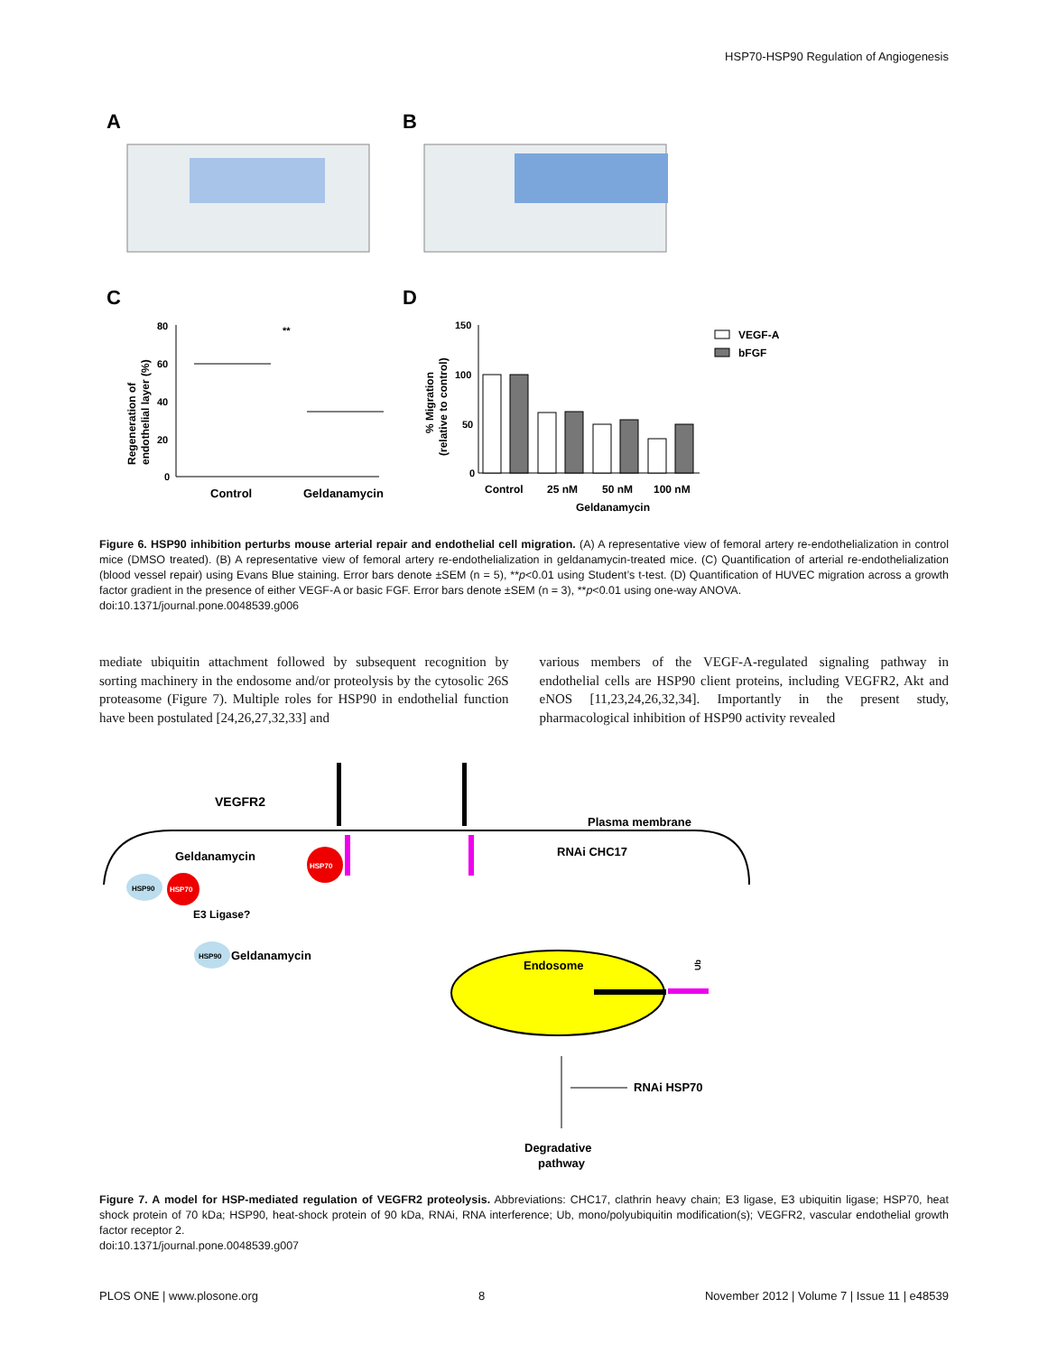HSP70-HSP90 Regulation of Angiogenesis
A
B
C
D
80
60
40
20
0
Regeneration of
endothelial layer (%)
**
Control
Geldanamycin
150
100
50
0
% Migration
(relative to control)
Control
25 nM
50 nM
100 nM
Geldanamycin
VEGF-A
bFGF
Figure 6. HSP90 inhibition perturbs mouse arterial repair and endothelial cell migration. (A) A representative view of femoral artery re-endothelialization in control mice (DMSO treated). (B) A representative view of femoral artery re-endothelialization in geldanamycin-treated mice. (C) Quantification of arterial re-endothelialization (blood vessel repair) using Evans Blue staining. Error bars denote ±SEM (n = 5), **p<0.01 using Student’s t-test. (D) Quantification of HUVEC migration across a growth factor gradient in the presence of either VEGF-A or basic FGF. Error bars denote ±SEM (n = 3), **p<0.01 using one-way ANOVA.
doi:10.1371/journal.pone.0048539.g006
mediate ubiquitin attachment followed by subsequent recognition by sorting machinery in the endosome and/or proteolysis by the cytosolic 26S proteasome (Figure 7). Multiple roles for HSP90 in endothelial function have been postulated [24,26,27,32,33] and
various members of the VEGF-A-regulated signaling pathway in endothelial cells are HSP90 client proteins, including VEGFR2, Akt and eNOS [11,23,24,26,32,34]. Importantly in the present study, pharmacological inhibition of HSP90 activity revealed
VEGFR2
Plasma membrane
HSP70
Geldanamycin
RNAi CHC17
HSP90
HSP70
E3 Ligase?
HSP90
Geldanamycin
Endosome
Ub
RNAi HSP70
Degradative
pathway
Figure 7. A model for HSP-mediated regulation of VEGFR2 proteolysis. Abbreviations: CHC17, clathrin heavy chain; E3 ligase, E3 ubiquitin ligase; HSP70, heat shock protein of 70 kDa; HSP90, heat-shock protein of 90 kDa, RNAi, RNA interference; Ub, mono/polyubiquitin modification(s); VEGFR2, vascular endothelial growth factor receptor 2.
doi:10.1371/journal.pone.0048539.g007
PLOS ONE | www.plosone.org 8 November 2012 | Volume 7 | Issue 11 | e48539